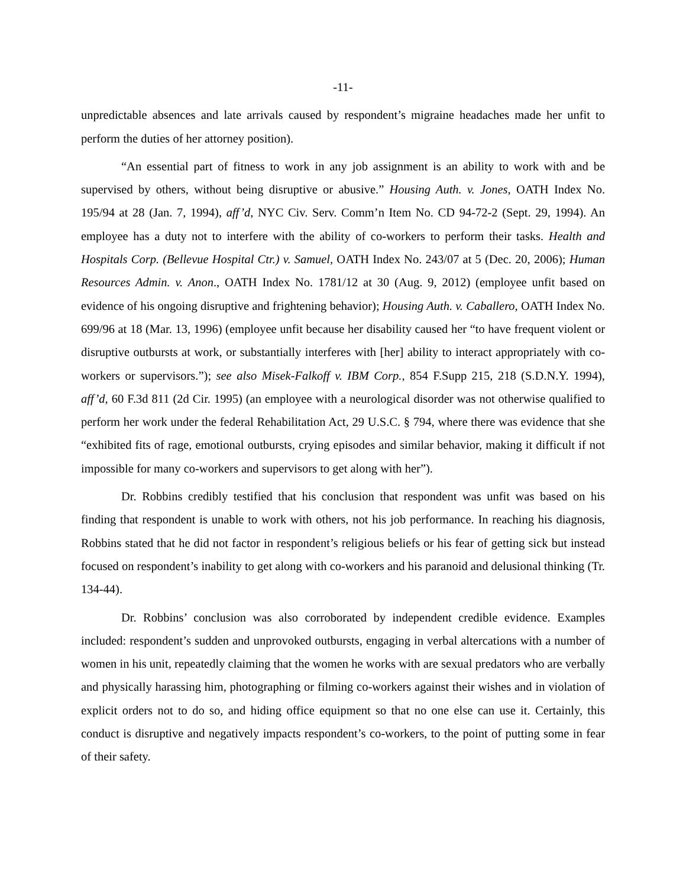-11-
unpredictable absences and late arrivals caused by respondent’s migraine headaches made her unfit to perform the duties of her attorney position).
“An essential part of fitness to work in any job assignment is an ability to work with and be supervised by others, without being disruptive or abusive.” Housing Auth. v. Jones, OATH Index No. 195/94 at 28 (Jan. 7, 1994), aff’d, NYC Civ. Serv. Comm’n Item No. CD 94-72-2 (Sept. 29, 1994). An employee has a duty not to interfere with the ability of co-workers to perform their tasks. Health and Hospitals Corp. (Bellevue Hospital Ctr.) v. Samuel, OATH Index No. 243/07 at 5 (Dec. 20, 2006); Human Resources Admin. v. Anon., OATH Index No. 1781/12 at 30 (Aug. 9, 2012) (employee unfit based on evidence of his ongoing disruptive and frightening behavior); Housing Auth. v. Caballero, OATH Index No. 699/96 at 18 (Mar. 13, 1996) (employee unfit because her disability caused her “to have frequent violent or disruptive outbursts at work, or substantially interferes with [her] ability to interact appropriately with co-workers or supervisors.”); see also Misek-Falkoff v. IBM Corp., 854 F.Supp 215, 218 (S.D.N.Y. 1994), aff’d, 60 F.3d 811 (2d Cir. 1995) (an employee with a neurological disorder was not otherwise qualified to perform her work under the federal Rehabilitation Act, 29 U.S.C. § 794, where there was evidence that she “exhibited fits of rage, emotional outbursts, crying episodes and similar behavior, making it difficult if not impossible for many co-workers and supervisors to get along with her”).
Dr. Robbins credibly testified that his conclusion that respondent was unfit was based on his finding that respondent is unable to work with others, not his job performance. In reaching his diagnosis, Robbins stated that he did not factor in respondent’s religious beliefs or his fear of getting sick but instead focused on respondent’s inability to get along with co-workers and his paranoid and delusional thinking (Tr. 134-44).
Dr. Robbins’ conclusion was also corroborated by independent credible evidence. Examples included: respondent’s sudden and unprovoked outbursts, engaging in verbal altercations with a number of women in his unit, repeatedly claiming that the women he works with are sexual predators who are verbally and physically harassing him, photographing or filming co-workers against their wishes and in violation of explicit orders not to do so, and hiding office equipment so that no one else can use it. Certainly, this conduct is disruptive and negatively impacts respondent’s co-workers, to the point of putting some in fear of their safety.